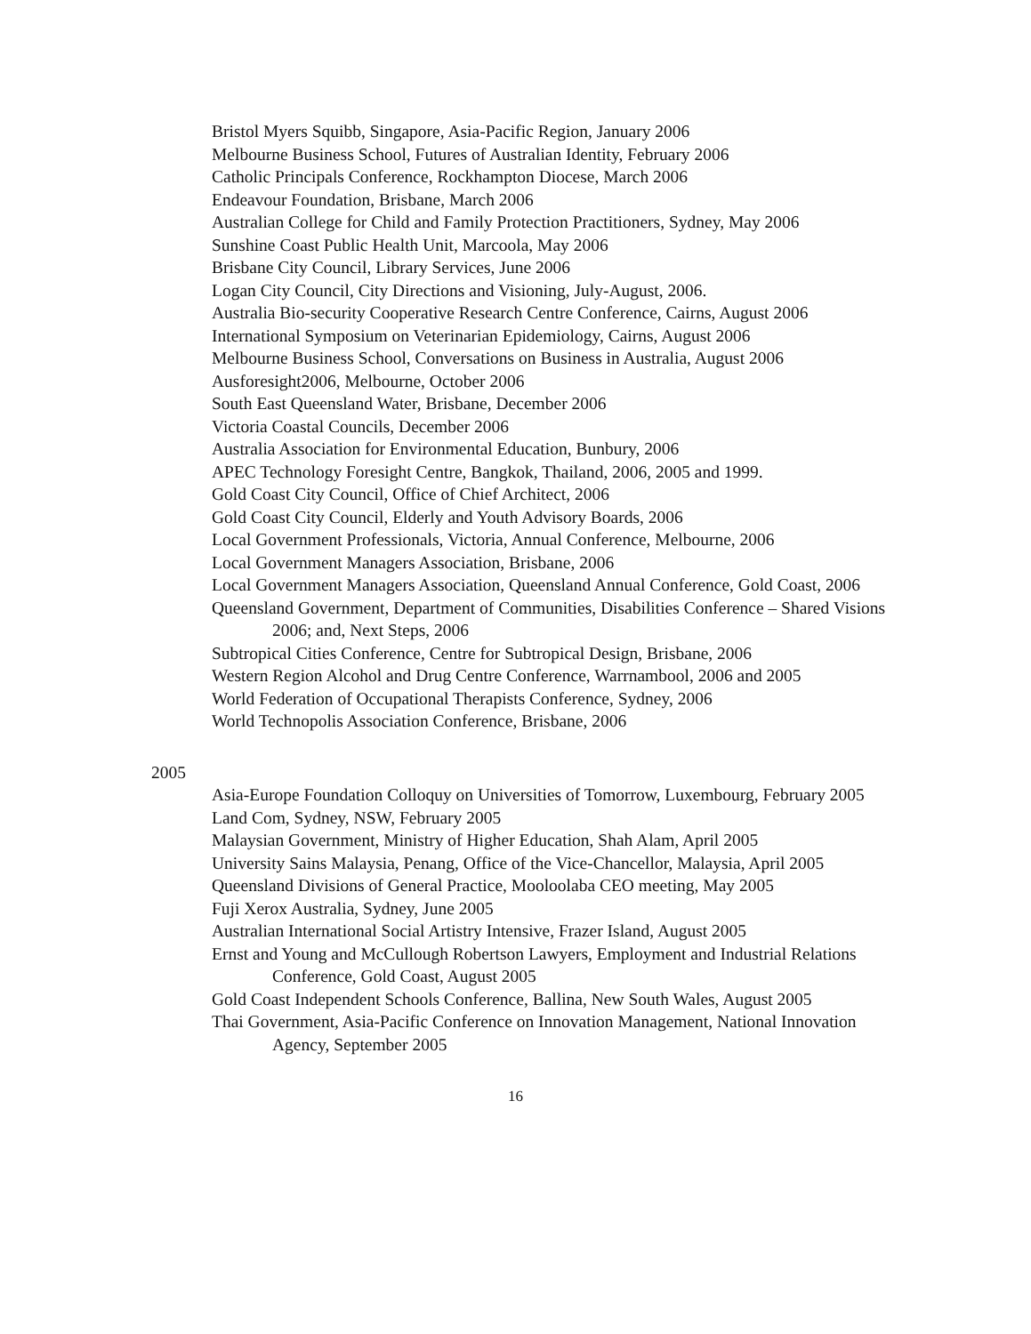Bristol Myers Squibb, Singapore, Asia-Pacific Region, January 2006
Melbourne Business School, Futures of Australian Identity, February 2006
Catholic Principals Conference, Rockhampton Diocese, March 2006
Endeavour Foundation, Brisbane, March 2006
Australian College for Child and Family Protection Practitioners, Sydney, May 2006
Sunshine Coast Public Health Unit, Marcoola, May 2006
Brisbane City Council, Library Services, June 2006
Logan City Council, City Directions and Visioning, July-August, 2006.
Australia Bio-security Cooperative Research Centre Conference, Cairns, August 2006
International Symposium on Veterinarian Epidemiology, Cairns, August 2006
Melbourne Business School, Conversations on Business in Australia, August 2006
Ausforesight2006, Melbourne, October 2006
South East Queensland Water, Brisbane, December 2006
Victoria Coastal Councils, December 2006
Australia Association for Environmental Education, Bunbury, 2006
APEC Technology Foresight Centre, Bangkok, Thailand, 2006, 2005 and 1999.
Gold Coast City Council, Office of Chief Architect, 2006
Gold Coast City Council, Elderly and Youth Advisory Boards, 2006
Local Government Professionals, Victoria, Annual Conference, Melbourne, 2006
Local Government Managers Association, Brisbane, 2006
Local Government Managers Association, Queensland Annual Conference, Gold Coast, 2006
Queensland Government, Department of Communities, Disabilities Conference – Shared Visions 2006; and, Next Steps, 2006
Subtropical Cities Conference, Centre for Subtropical Design, Brisbane, 2006
Western Region Alcohol and Drug Centre Conference, Warrnambool, 2006 and 2005
World Federation of Occupational Therapists Conference, Sydney, 2006
World Technopolis Association Conference, Brisbane, 2006
2005
Asia-Europe Foundation Colloquy on Universities of Tomorrow, Luxembourg, February 2005
Land Com, Sydney, NSW, February 2005
Malaysian Government, Ministry of Higher Education, Shah Alam, April 2005
University Sains Malaysia, Penang, Office of the Vice-Chancellor, Malaysia, April 2005
Queensland Divisions of General Practice, Mooloolaba CEO meeting, May 2005
Fuji Xerox Australia, Sydney, June 2005
Australian International Social Artistry Intensive, Frazer Island, August 2005
Ernst and Young and McCullough Robertson Lawyers, Employment and Industrial Relations Conference, Gold Coast, August 2005
Gold Coast Independent Schools Conference, Ballina, New South Wales, August 2005
Thai Government, Asia-Pacific Conference on Innovation Management, National Innovation Agency, September 2005
16